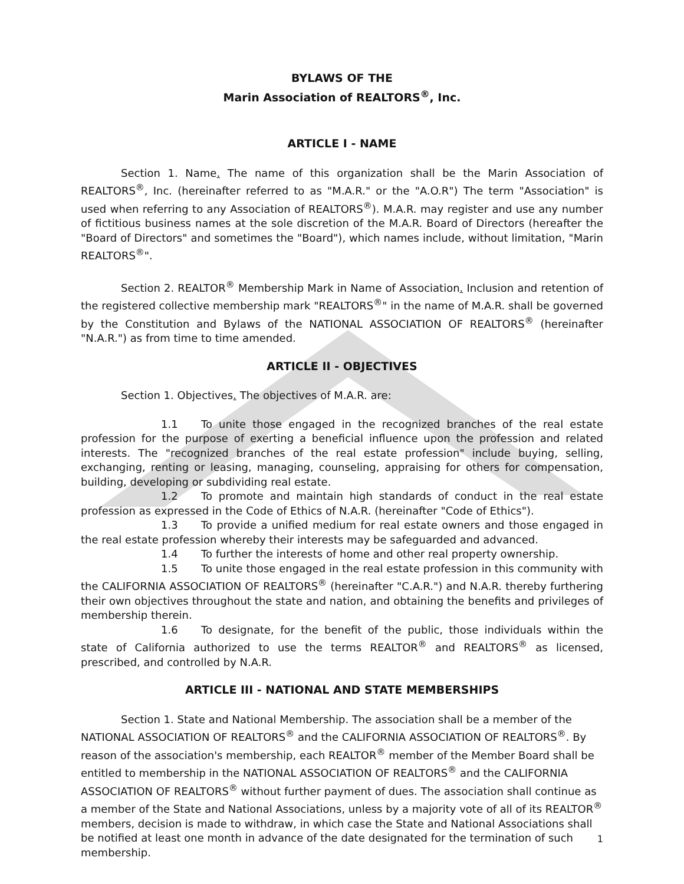BYLAWS OF THE
Marin Association of REALTORS<sup>®</sup>, Inc.
ARTICLE I - NAME
Section 1. Name. The name of this organization shall be the Marin Association of REALTORS<sup>®</sup>, Inc. (hereinafter referred to as "M.A.R." or the "A.O.R") The term "Association" is used when referring to any Association of REALTORS<sup>®</sup>). M.A.R. may register and use any number of fictitious business names at the sole discretion of the M.A.R. Board of Directors (hereafter the "Board of Directors" and sometimes the "Board"), which names include, without limitation, "Marin REALTORS<sup>®</sup>".
Section 2. REALTOR<sup>®</sup> Membership Mark in Name of Association. Inclusion and retention of the registered collective membership mark "REALTORS<sup>®</sup>" in the name of M.A.R. shall be governed by the Constitution and Bylaws of the NATIONAL ASSOCIATION OF REALTORS<sup>®</sup> (hereinafter "N.A.R.") as from time to time amended.
ARTICLE II - OBJECTIVES
Section 1. Objectives. The objectives of M.A.R. are:
1.1 To unite those engaged in the recognized branches of the real estate profession for the purpose of exerting a beneficial influence upon the profession and related interests. The "recognized branches of the real estate profession" include buying, selling, exchanging, renting or leasing, managing, counseling, appraising for others for compensation, building, developing or subdividing real estate.
1.2 To promote and maintain high standards of conduct in the real estate profession as expressed in the Code of Ethics of N.A.R. (hereinafter "Code of Ethics").
1.3 To provide a unified medium for real estate owners and those engaged in the real estate profession whereby their interests may be safeguarded and advanced.
1.4 To further the interests of home and other real property ownership.
1.5 To unite those engaged in the real estate profession in this community with the CALIFORNIA ASSOCIATION OF REALTORS<sup>®</sup> (hereinafter "C.A.R.") and N.A.R. thereby furthering their own objectives throughout the state and nation, and obtaining the benefits and privileges of membership therein.
1.6 To designate, for the benefit of the public, those individuals within the state of California authorized to use the terms REALTOR<sup>®</sup> and REALTORS<sup>®</sup> as licensed, prescribed, and controlled by N.A.R.
ARTICLE III - NATIONAL AND STATE MEMBERSHIPS
Section 1. State and National Membership. The association shall be a member of the NATIONAL ASSOCIATION OF REALTORS<sup>®</sup> and the CALIFORNIA ASSOCIATION OF REALTORS<sup>®</sup>. By reason of the association's membership, each REALTOR<sup>®</sup> member of the Member Board shall be entitled to membership in the NATIONAL ASSOCIATION OF REALTORS<sup>®</sup> and the CALIFORNIA ASSOCIATION OF REALTORS<sup>®</sup> without further payment of dues. The association shall continue as a member of the State and National Associations, unless by a majority vote of all of its REALTOR<sup>®</sup> members, decision is made to withdraw, in which case the State and National Associations shall be notified at least one month in advance of the date designated for the termination of such membership.
1